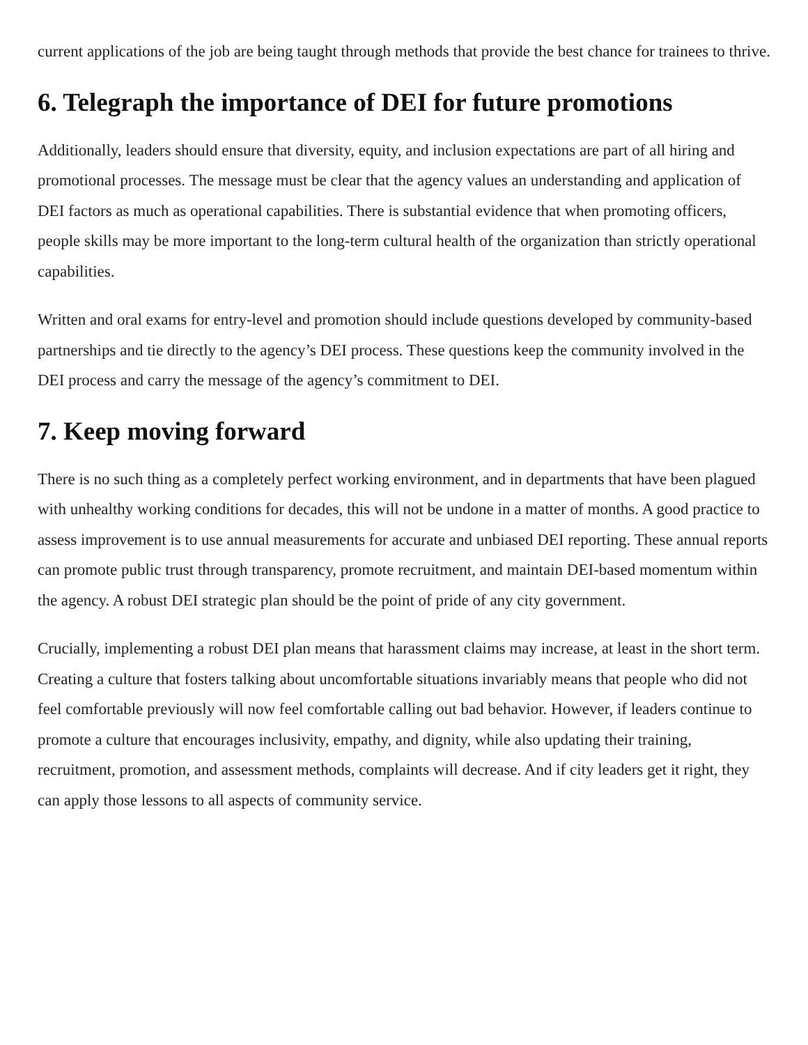current applications of the job are being taught through methods that provide the best chance for trainees to thrive.
6. Telegraph the importance of DEI for future promotions
Additionally, leaders should ensure that diversity, equity, and inclusion expectations are part of all hiring and promotional processes. The message must be clear that the agency values an understanding and application of DEI factors as much as operational capabilities. There is substantial evidence that when promoting officers, people skills may be more important to the long-term cultural health of the organization than strictly operational capabilities.
Written and oral exams for entry-level and promotion should include questions developed by community-based partnerships and tie directly to the agency’s DEI process. These questions keep the community involved in the DEI process and carry the message of the agency’s commitment to DEI.
7. Keep moving forward
There is no such thing as a completely perfect working environment, and in departments that have been plagued with unhealthy working conditions for decades, this will not be undone in a matter of months. A good practice to assess improvement is to use annual measurements for accurate and unbiased DEI reporting. These annual reports can promote public trust through transparency, promote recruitment, and maintain DEI-based momentum within the agency. A robust DEI strategic plan should be the point of pride of any city government.
Crucially, implementing a robust DEI plan means that harassment claims may increase, at least in the short term. Creating a culture that fosters talking about uncomfortable situations invariably means that people who did not feel comfortable previously will now feel comfortable calling out bad behavior. However, if leaders continue to promote a culture that encourages inclusivity, empathy, and dignity, while also updating their training, recruitment, promotion, and assessment methods, complaints will decrease. And if city leaders get it right, they can apply those lessons to all aspects of community service.